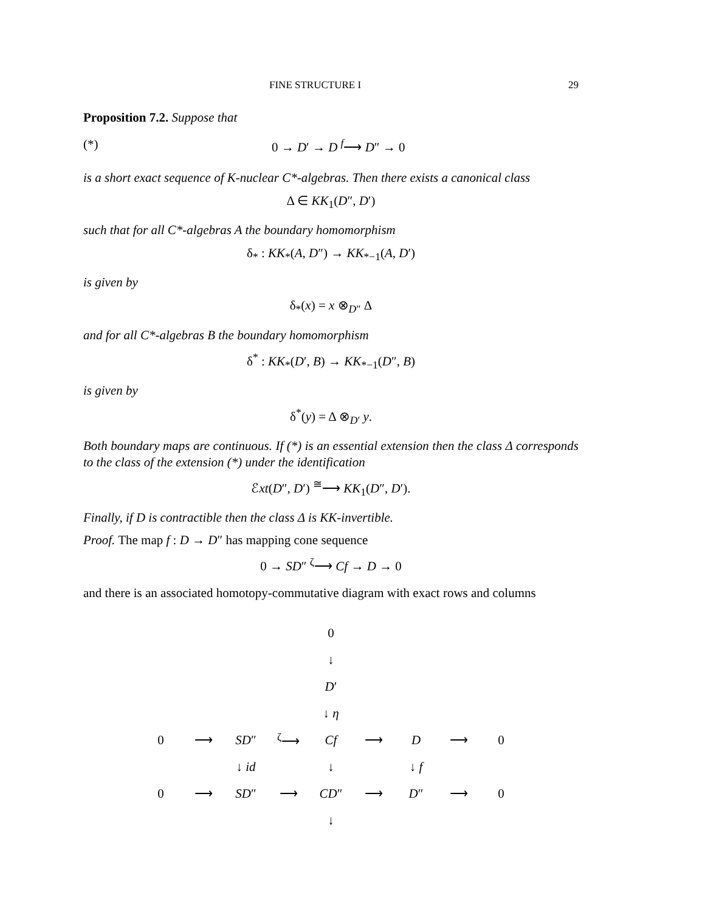FINE STRUCTURE I 29
Proposition 7.2. Suppose that
(*) 0 → D′ → D <sup>f</sup>⟶ D″ → 0
is a short exact sequence of K-nuclear C*-algebras. Then there exists a canonical class
Δ ∈ KK<sub>1</sub>(D″, D′)
such that for all C*-algebras A the boundary homomorphism
δ<sub>*</sub> : KK<sub>*</sub>(A, D″) → KK<sub>*−1</sub>(A, D′)
is given by
δ<sub>*</sub>(x) = x ⊗<sub>D″</sub> Δ
and for all C*-algebras B the boundary homomorphism
δ<sup>*</sup> : KK<sub>*</sub>(D′, B) → KK<sub>*−1</sub>(D″, B)
is given by
δ<sup>*</sup>(y) = Δ ⊗<sub>D′</sub> y.
Both boundary maps are continuous. If (*) is an essential extension then the class Δ corresponds to the class of the extension (*) under the identification
ℰxt(D″, D′) <sup>≅</sup>⟶ KK<sub>1</sub>(D″, D′).
Finally, if D is contractible then the class Δ is KK-invertible.
Proof. The map f : D → D″ has mapping cone sequence
0 → SD″ <sup>ζ</sup>⟶ Cf → D → 0
and there is an associated homotopy-commutative diagram with exact rows and columns
| | | | | 0 | | | | |
| | | | | ↓ | | | | |
| | | | | D ′ | | | | |
| | | | | ↓ η | | | | |
| 0 | ⟶ | SD ″ | <sup>ζ</sup>⟶ | Cf | ⟶ | D | ⟶ | 0 |
| | | ↓ id | | ↓ | | ↓ f | | |
| 0 | ⟶ | SD ″ | ⟶ | CD ″ | ⟶ | D ″ | ⟶ | 0 |
| | | | | ↓ | | | | |